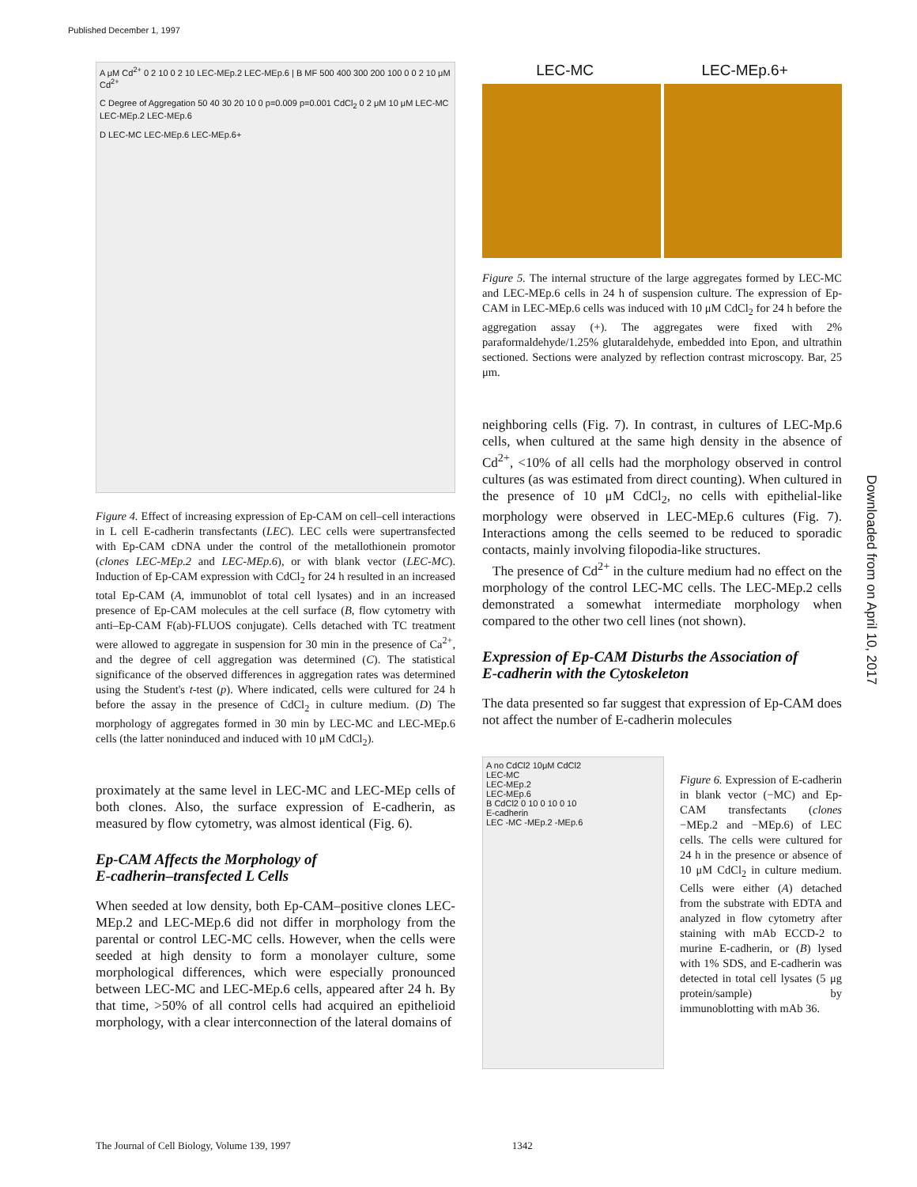Published December 1, 1997
A μM Cd<sup>2+</sup> 0 2 10 0 2 10 LEC-MEp.2 LEC-MEp.6 | B MF 500 400 300 200 100 0 0 2 10 μM Cd<sup>2+</sup>
C Degree of Aggregation 50 40 30 20 10 0 p=0.009 p=0.001 CdCl<sub>2</sub> 0 2 μM 10 μM LEC-MC LEC-MEp.2 LEC-MEp.6
D LEC-MC LEC-MEp.6 LEC-MEp.6+
Figure 4. Effect of increasing expression of Ep-CAM on cell–cell interactions in L cell E-cadherin transfectants (LEC). LEC cells were supertransfected with Ep-CAM cDNA under the control of the metallothionein promotor (clones LEC-MEp.2 and LEC-MEp.6), or with blank vector (LEC-MC). Induction of Ep-CAM expression with CdCl<sub>2</sub> for 24 h resulted in an increased total Ep-CAM (A, immunoblot of total cell lysates) and in an increased presence of Ep-CAM molecules at the cell surface (B, flow cytometry with anti–Ep-CAM F(ab)-FLUOS conjugate). Cells detached with TC treatment were allowed to aggregate in suspension for 30 min in the presence of Ca<sup>2+</sup>, and the degree of cell aggregation was determined (C). The statistical significance of the observed differences in aggregation rates was determined using the Student's t-test (p). Where indicated, cells were cultured for 24 h before the assay in the presence of CdCl<sub>2</sub> in culture medium. (D) The morphology of aggregates formed in 30 min by LEC-MC and LEC-MEp.6 cells (the latter noninduced and induced with 10 μM CdCl<sub>2</sub>).
proximately at the same level in LEC-MC and LEC-MEp cells of both clones. Also, the surface expression of E-cadherin, as measured by flow cytometry, was almost identical (Fig. 6).
Ep-CAM Affects the Morphology of
E-cadherin–transfected L Cells
When seeded at low density, both Ep-CAM–positive clones LEC-MEp.2 and LEC-MEp.6 did not differ in morphology from the parental or control LEC-MC cells. However, when the cells were seeded at high density to form a monolayer culture, some morphological differences, which were especially pronounced between LEC-MC and LEC-MEp.6 cells, appeared after 24 h. By that time, >50% of all control cells had acquired an epithelioid morphology, with a clear interconnection of the lateral domains of
LEC-MC LEC-MEp.6+
Figure 5. The internal structure of the large aggregates formed by LEC-MC and LEC-MEp.6 cells in 24 h of suspension culture. The expression of Ep-CAM in LEC-MEp.6 cells was induced with 10 μM CdCl<sub>2</sub> for 24 h before the aggregation assay (+). The aggregates were fixed with 2% paraformaldehyde/1.25% glutaraldehyde, embedded into Epon, and ultrathin sectioned. Sections were analyzed by reflection contrast microscopy. Bar, 25 μm.
neighboring cells (Fig. 7). In contrast, in cultures of LEC-Mp.6 cells, when cultured at the same high density in the absence of Cd<sup>2+</sup>, <10% of all cells had the morphology observed in control cultures (as was estimated from direct counting). When cultured in the presence of 10 μM CdCl<sub>2</sub>, no cells with epithelial-like morphology were observed in LEC-MEp.6 cultures (Fig. 7). Interactions among the cells seemed to be reduced to sporadic contacts, mainly involving filopodia-like structures.
The presence of Cd<sup>2+</sup> in the culture medium had no effect on the morphology of the control LEC-MC cells. The LEC-MEp.2 cells demonstrated a somewhat intermediate morphology when compared to the other two cell lines (not shown).
Expression of Ep-CAM Disturbs the Association of
E-cadherin with the Cytoskeleton
The data presented so far suggest that expression of Ep-CAM does not affect the number of E-cadherin molecules
A no CdCl2 10μM CdCl2
LEC-MC
LEC-MEp.2
LEC-MEp.6
B CdCl2 0 10 0 10 0 10
E-cadherin
LEC -MC -MEp.2 -MEp.6
Figure 6. Expression of E-cadherin in blank vector (−MC) and Ep-CAM transfectants (clones −MEp.2 and −MEp.6) of LEC cells. The cells were cultured for 24 h in the presence or absence of 10 μM CdCl<sub>2</sub> in culture medium. Cells were either (A) detached from the substrate with EDTA and analyzed in flow cytometry after staining with mAb ECCD-2 to murine E-cadherin, or (B) lysed with 1% SDS, and E-cadherin was detected in total cell lysates (5 μg protein/sample) by immunoblotting with mAb 36.
Downloaded from on April 10, 2017
The Journal of Cell Biology, Volume 139, 1997 1342